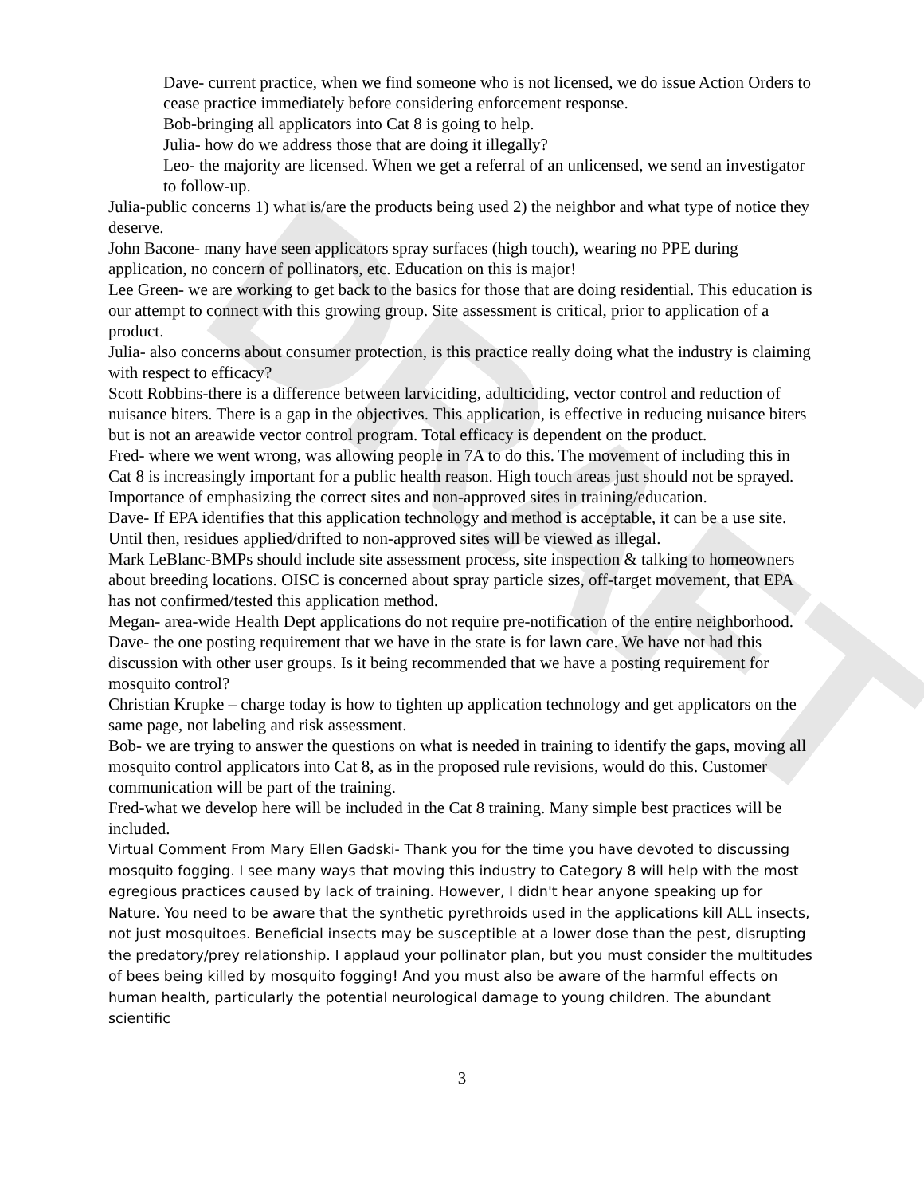DRAFT
Dave- current practice, when we find someone who is not licensed, we do issue Action Orders to cease practice immediately before considering enforcement response.
Bob-bringing all applicators into Cat 8 is going to help.
Julia- how do we address those that are doing it illegally?
Leo- the majority are licensed. When we get a referral of an unlicensed, we send an investigator to follow-up.
Julia-public concerns 1) what is/are the products being used 2) the neighbor and what type of notice they deserve.
John Bacone- many have seen applicators spray surfaces (high touch), wearing no PPE during application, no concern of pollinators, etc. Education on this is major!
Lee Green- we are working to get back to the basics for those that are doing residential. This education is our attempt to connect with this growing group. Site assessment is critical, prior to application of a product.
Julia- also concerns about consumer protection, is this practice really doing what the industry is claiming with respect to efficacy?
Scott Robbins-there is a difference between larviciding, adulticiding, vector control and reduction of nuisance biters. There is a gap in the objectives. This application, is effective in reducing nuisance biters but is not an areawide vector control program. Total efficacy is dependent on the product.
Fred- where we went wrong, was allowing people in 7A to do this. The movement of including this in Cat 8 is increasingly important for a public health reason. High touch areas just should not be sprayed. Importance of emphasizing the correct sites and non-approved sites in training/education.
Dave- If EPA identifies that this application technology and method is acceptable, it can be a use site. Until then, residues applied/drifted to non-approved sites will be viewed as illegal.
Mark LeBlanc-BMPs should include site assessment process, site inspection & talking to homeowners about breeding locations. OISC is concerned about spray particle sizes, off-target movement, that EPA has not confirmed/tested this application method.
Megan- area-wide Health Dept applications do not require pre-notification of the entire neighborhood.
Dave- the one posting requirement that we have in the state is for lawn care. We have not had this discussion with other user groups. Is it being recommended that we have a posting requirement for mosquito control?
Christian Krupke – charge today is how to tighten up application technology and get applicators on the same page, not labeling and risk assessment.
Bob- we are trying to answer the questions on what is needed in training to identify the gaps, moving all mosquito control applicators into Cat 8, as in the proposed rule revisions, would do this. Customer communication will be part of the training.
Fred-what we develop here will be included in the Cat 8 training. Many simple best practices will be included.
Virtual Comment From Mary Ellen Gadski- Thank you for the time you have devoted to discussing mosquito fogging. I see many ways that moving this industry to Category 8 will help with the most egregious practices caused by lack of training. However, I didn't hear anyone speaking up for Nature. You need to be aware that the synthetic pyrethroids used in the applications kill ALL insects, not just mosquitoes. Beneficial insects may be susceptible at a lower dose than the pest, disrupting the predatory/prey relationship. I applaud your pollinator plan, but you must consider the multitudes of bees being killed by mosquito fogging! And you must also be aware of the harmful effects on human health, particularly the potential neurological damage to young children. The abundant scientific
3